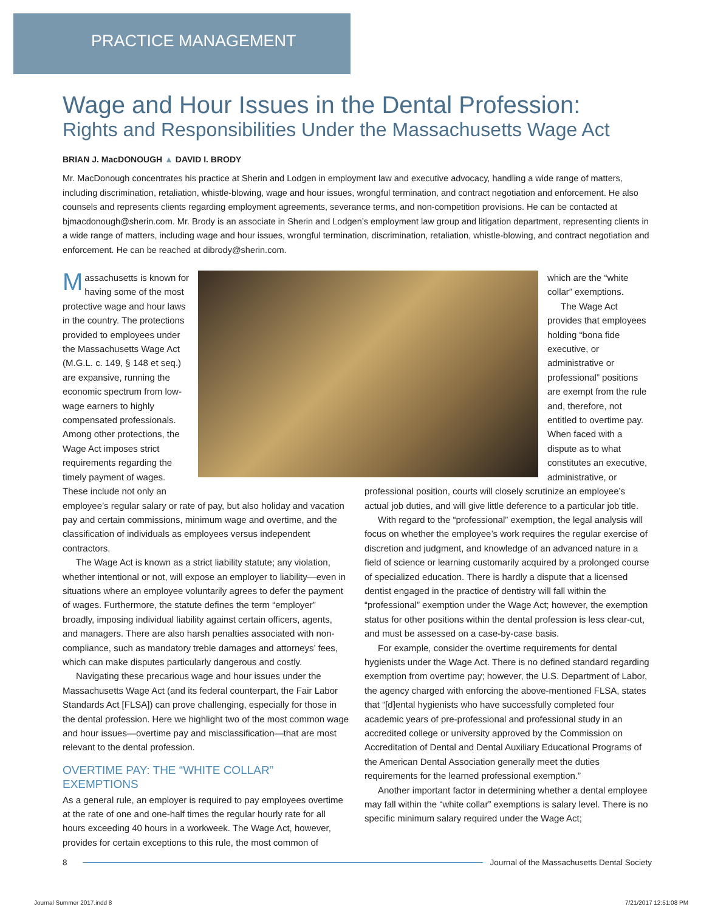PRACTICE MANAGEMENT
Wage and Hour Issues in the Dental Profession:
Rights and Responsibilities Under the Massachusetts Wage Act
BRIAN J. MacDONOUGH ▲ DAVID I. BRODY
Mr. MacDonough concentrates his practice at Sherin and Lodgen in employment law and executive advocacy, handling a wide range of matters, including discrimination, retaliation, whistle-blowing, wage and hour issues, wrongful termination, and contract negotiation and enforcement. He also counsels and represents clients regarding employment agreements, severance terms, and non-competition provisions. He can be contacted at bjmacdonough@sherin.com. Mr. Brody is an associate in Sherin and Lodgen’s employment law group and litigation department, representing clients in a wide range of matters, including wage and hour issues, wrongful termination, discrimination, retaliation, whistle-blowing, and contract negotiation and enforcement. He can be reached at dibrody@sherin.com.
Massachusetts is known for having some of the most protective wage and hour laws in the country. The protections provided to employees under the Massachusetts Wage Act (M.G.L. c. 149, § 148 et seq.) are expansive, running the economic spectrum from low-wage earners to highly compensated professionals. Among other protections, the Wage Act imposes strict requirements regarding the timely payment of wages. These include not only an
employee’s regular salary or rate of pay, but also holiday and vacation pay and certain commissions, minimum wage and overtime, and the classification of individuals as employees versus independent contractors.
The Wage Act is known as a strict liability statute; any violation, whether intentional or not, will expose an employer to liability—even in situations where an employee voluntarily agrees to defer the payment of wages. Furthermore, the statute defines the term “employer” broadly, imposing individual liability against certain officers, agents, and managers. There are also harsh penalties associated with non-compliance, such as mandatory treble damages and attorneys’ fees, which can make disputes particularly dangerous and costly.
Navigating these precarious wage and hour issues under the Massachusetts Wage Act (and its federal counterpart, the Fair Labor Standards Act [FLSA]) can prove challenging, especially for those in the dental profession. Here we highlight two of the most common wage and hour issues—overtime pay and misclassification—that are most relevant to the dental profession.
OVERTIME PAY: THE “WHITE COLLAR” EXEMPTIONS
As a general rule, an employer is required to pay employees overtime at the rate of one and one-half times the regular hourly rate for all hours exceeding 40 hours in a workweek. The Wage Act, however, provides for certain exceptions to this rule, the most common of
which are the “white collar” exemptions.
The Wage Act provides that employees holding “bona fide executive, or administrative or professional” positions are exempt from the rule and, therefore, not entitled to overtime pay. When faced with a dispute as to what constitutes an executive, administrative, or professional position, courts will closely scrutinize an employee’s actual job duties, and will give little deference to a particular job title.
With regard to the “professional” exemption, the legal analysis will focus on whether the employee’s work requires the regular exercise of discretion and judgment, and knowledge of an advanced nature in a field of science or learning customarily acquired by a prolonged course of specialized education. There is hardly a dispute that a licensed dentist engaged in the practice of dentistry will fall within the “professional” exemption under the Wage Act; however, the exemption status for other positions within the dental profession is less clear-cut, and must be assessed on a case-by-case basis.
For example, consider the overtime requirements for dental hygienists under the Wage Act. There is no defined standard regarding exemption from overtime pay; however, the U.S. Department of Labor, the agency charged with enforcing the above-mentioned FLSA, states that “[d]ental hygienists who have successfully completed four academic years of pre-professional and professional study in an accredited college or university approved by the Commission on Accreditation of Dental and Dental Auxiliary Educational Programs of the American Dental Association generally meet the duties requirements for the learned professional exemption.”
Another important factor in determining whether a dental employee may fall within the “white collar” exemptions is salary level. There is no specific minimum salary required under the Wage Act;
8
Journal of the Massachusetts Dental Society
Journal Summer 2017.indd 8 7/21/2017 12:51:08 PM